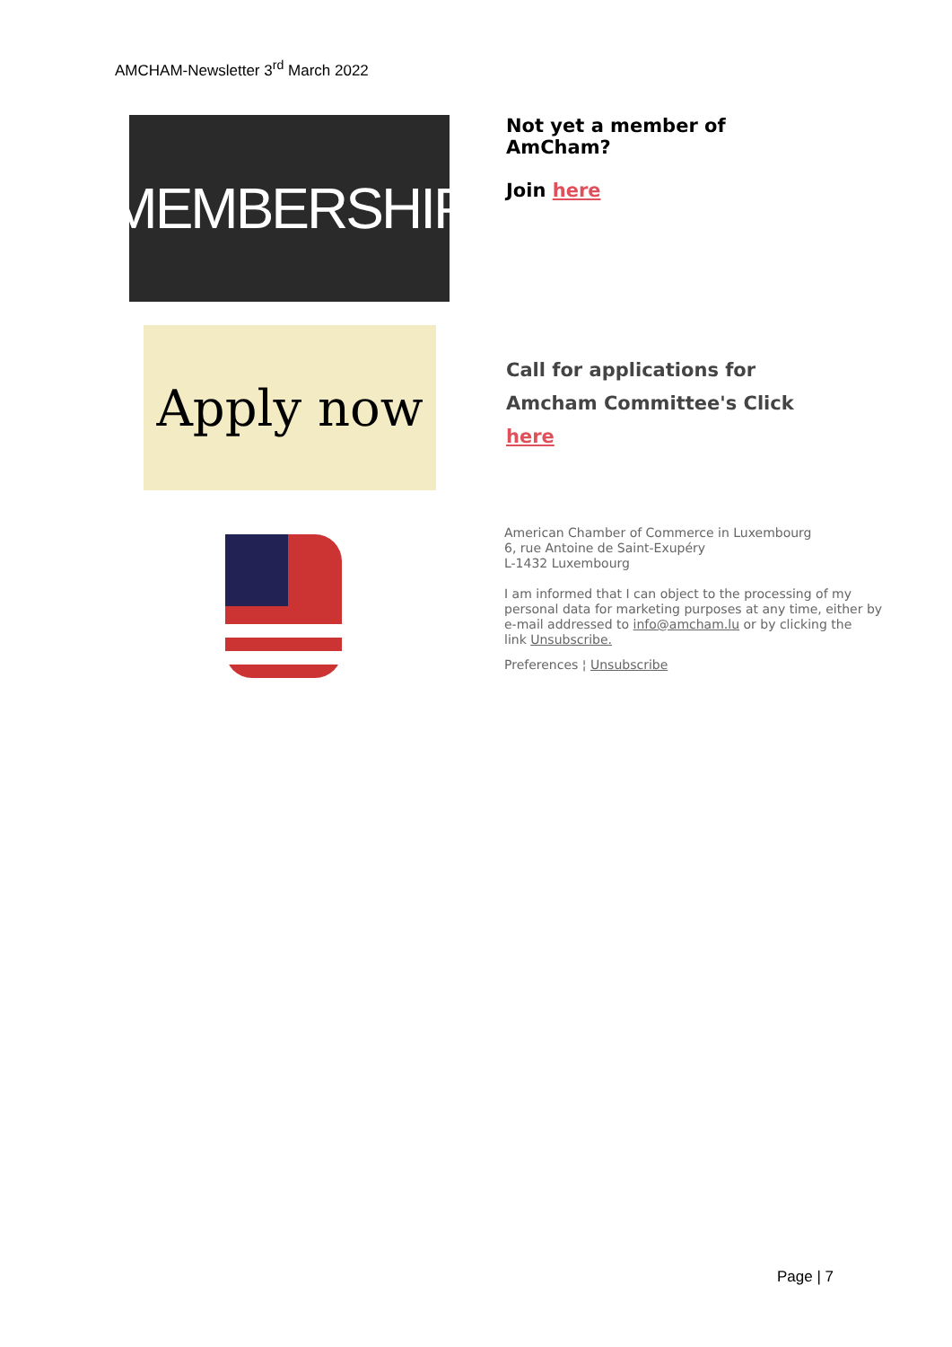AMCHAM-Newsletter 3<sup>rd</sup> March 2022
MEMBERSHIP
Not yet a member of
AmCham?
Join here
Apply now
Call for applications for
Amcham Committee's Click
here
American Chamber of Commerce in Luxembourg
6, rue Antoine de Saint-Exupéry
L-1432 Luxembourg
I am informed that I can object to the processing of my
personal data for marketing purposes at any time, either by
e-mail addressed to info@amcham.lu or by clicking the
link Unsubscribe.
Preferences ¦ Unsubscribe
Page | 7